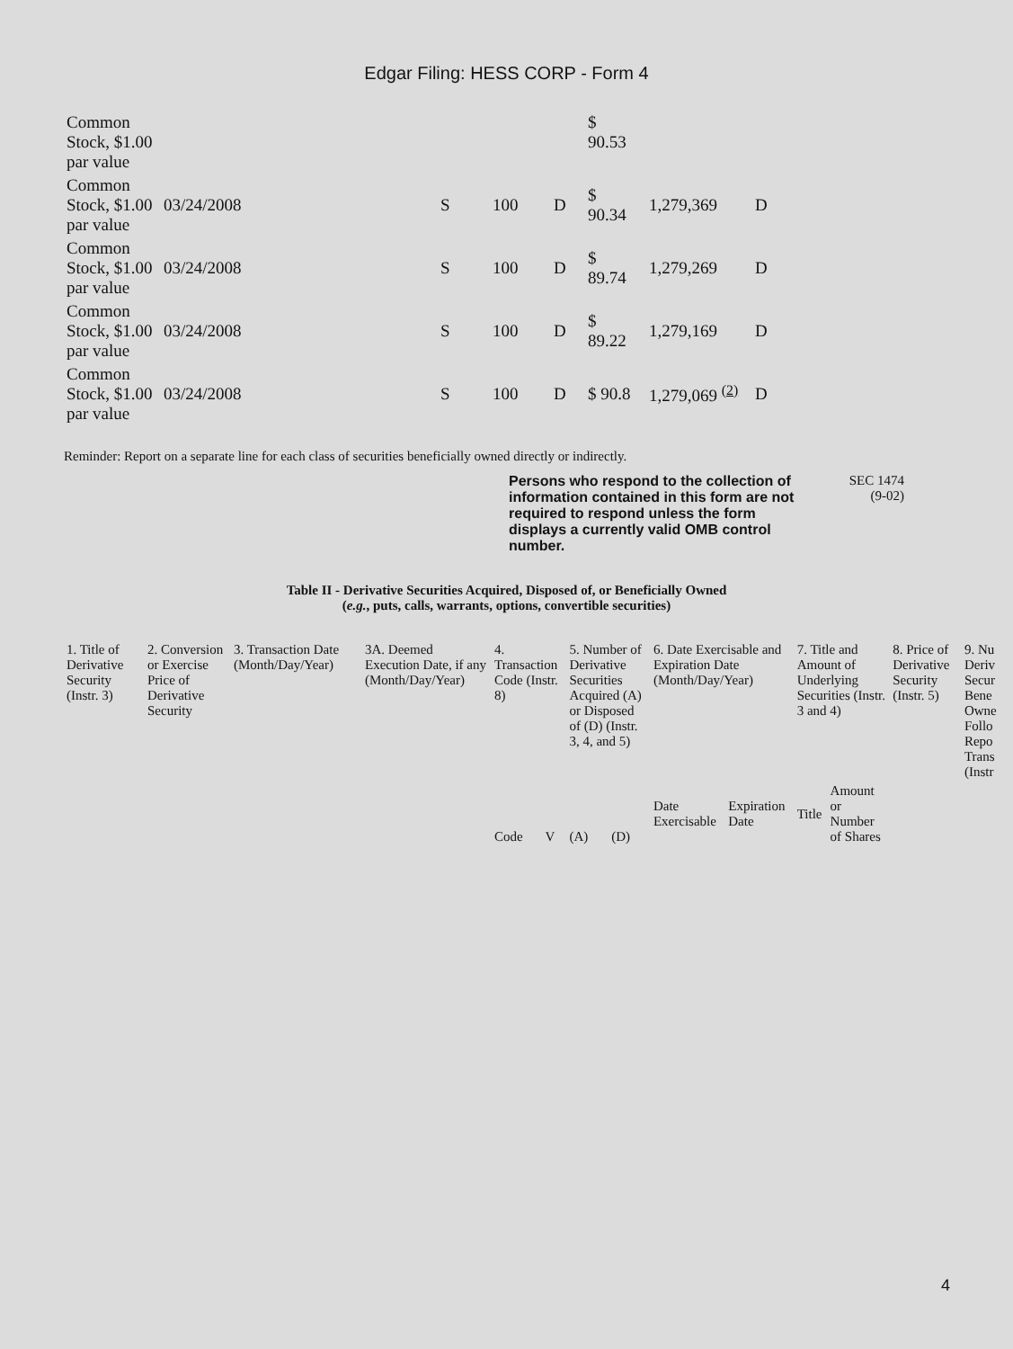Edgar Filing: HESS CORP - Form 4
| Common Stock, $1.00 par value | | | | | $ 90.53 | | |
| Common Stock, $1.00 par value | 03/24/2008 | S | 100 | D | $ 90.34 | 1,279,369 | D |
| Common Stock, $1.00 par value | 03/24/2008 | S | 100 | D | $ 89.74 | 1,279,269 | D |
| Common Stock, $1.00 par value | 03/24/2008 | S | 100 | D | $ 89.22 | 1,279,169 | D |
| Common Stock, $1.00 par value | 03/24/2008 | S | 100 | D | $ 90.8 | 1,279,069 <sup>(2)</sup> | D |
Reminder: Report on a separate line for each class of securities beneficially owned directly or indirectly.
Persons who respond to the collection of information contained in this form are not required to respond unless the form displays a currently valid OMB control number.
SEC 1474
(9-02)
Table II - Derivative Securities Acquired, Disposed of, or Beneficially Owned
(e.g., puts, calls, warrants, options, convertible securities)
| 1. Title of Derivative Security (Instr. 3) | 2. Conversion or Exercise Price of Derivative Security | 3. Transaction Date (Month/Day/Year) | 3A. Deemed Execution Date, if any (Month/Day/Year) | 4. Transaction Code (Instr. 8) | | 5. Number of Derivative Securities Acquired (A) or Disposed of (D) (Instr. 3, 4, and 5) | | 6. Date Exercisable and Expiration Date (Month/Day/Year) | | 7. Title and Amount of Underlying Securities (Instr. 3 and 4) | | 8. Price of Derivative Security (Instr. 5) | 9. Nu Deriv Secur Bene Owne Follo Repo Trans (Instr |
| --- | --- | --- | --- | --- | --- | --- | --- | --- | --- | --- | --- | --- | --- |
| | | | | Code | V | (A) | (D) | Date Exercisable | Expiration Date | Title | Amount or Number of Shares | | |
4